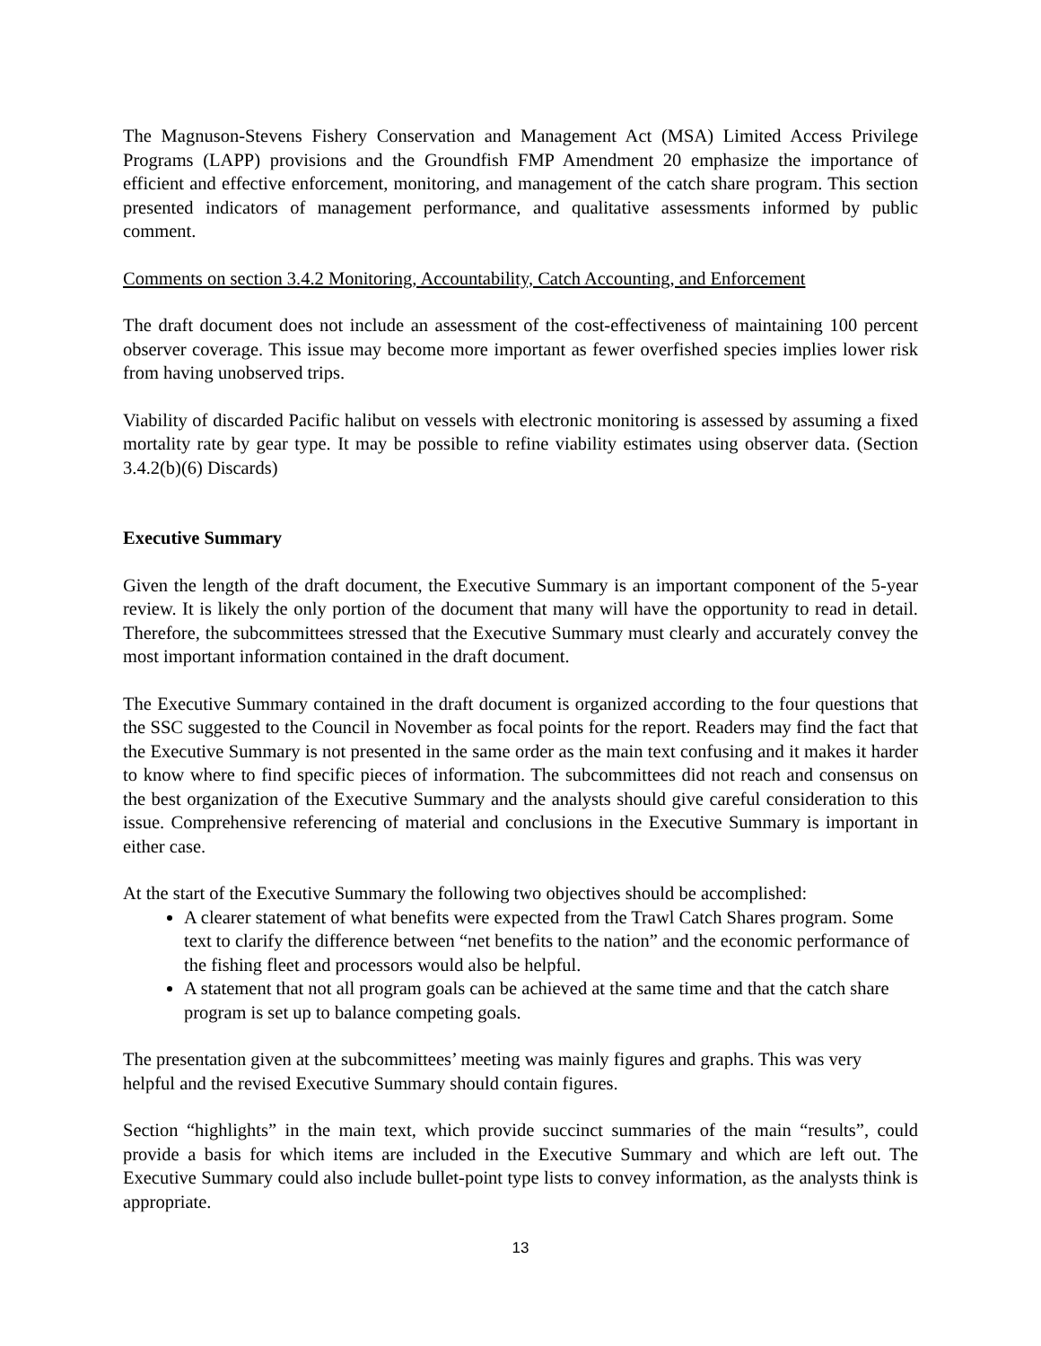The Magnuson-Stevens Fishery Conservation and Management Act (MSA) Limited Access Privilege Programs (LAPP) provisions and the Groundfish FMP Amendment 20 emphasize the importance of efficient and effective enforcement, monitoring, and management of the catch share program. This section presented indicators of management performance, and qualitative assessments informed by public comment.
Comments on section 3.4.2 Monitoring, Accountability, Catch Accounting, and Enforcement
The draft document does not include an assessment of the cost-effectiveness of maintaining 100 percent observer coverage. This issue may become more important as fewer overfished species implies lower risk from having unobserved trips.
Viability of discarded Pacific halibut on vessels with electronic monitoring is assessed by assuming a fixed mortality rate by gear type. It may be possible to refine viability estimates using observer data. (Section 3.4.2(b)(6) Discards)
Executive Summary
Given the length of the draft document, the Executive Summary is an important component of the 5-year review. It is likely the only portion of the document that many will have the opportunity to read in detail. Therefore, the subcommittees stressed that the Executive Summary must clearly and accurately convey the most important information contained in the draft document.
The Executive Summary contained in the draft document is organized according to the four questions that the SSC suggested to the Council in November as focal points for the report. Readers may find the fact that the Executive Summary is not presented in the same order as the main text confusing and it makes it harder to know where to find specific pieces of information. The subcommittees did not reach and consensus on the best organization of the Executive Summary and the analysts should give careful consideration to this issue. Comprehensive referencing of material and conclusions in the Executive Summary is important in either case.
At the start of the Executive Summary the following two objectives should be accomplished:
A clearer statement of what benefits were expected from the Trawl Catch Shares program. Some text to clarify the difference between “net benefits to the nation” and the economic performance of the fishing fleet and processors would also be helpful.
A statement that not all program goals can be achieved at the same time and that the catch share program is set up to balance competing goals.
The presentation given at the subcommittees’ meeting was mainly figures and graphs. This was very helpful and the revised Executive Summary should contain figures.
Section “highlights” in the main text, which provide succinct summaries of the main “results”, could provide a basis for which items are included in the Executive Summary and which are left out. The Executive Summary could also include bullet-point type lists to convey information, as the analysts think is appropriate.
13